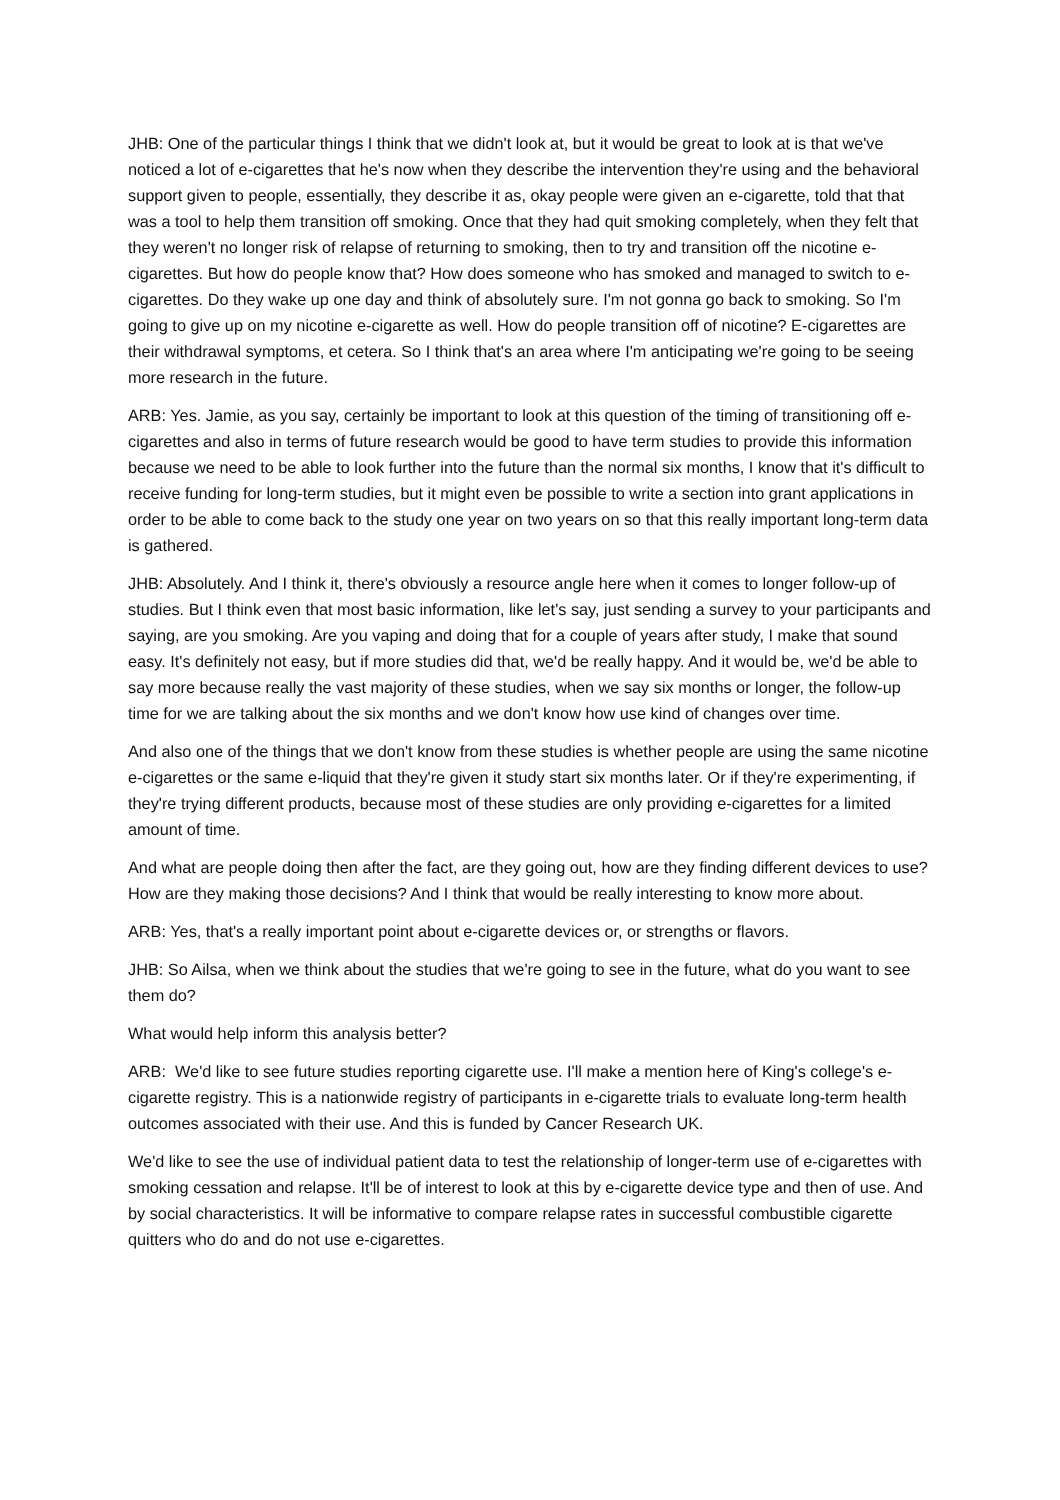JHB: One of the particular things I think that we didn't look at, but it would be great to look at is that we've noticed a lot of e-cigarettes that he's now when they describe the intervention they're using and the behavioral support given to people, essentially, they describe it as, okay people were given an e-cigarette, told that that was a tool to help them transition off smoking. Once that they had quit smoking completely, when they felt that they weren't no longer risk of relapse of returning to smoking, then to try and transition off the nicotine e-cigarettes. But how do people know that? How does someone who has smoked and managed to switch to e-cigarettes. Do they wake up one day and think of absolutely sure. I'm not gonna go back to smoking. So I'm going to give up on my nicotine e-cigarette as well. How do people transition off of nicotine? E-cigarettes are their withdrawal symptoms, et cetera. So I think that's an area where I'm anticipating we're going to be seeing more research in the future.
ARB: Yes. Jamie, as you say, certainly be important to look at this question of the timing of transitioning off e-cigarettes and also in terms of future research would be good to have term studies to provide this information because we need to be able to look further into the future than the normal six months, I know that it's difficult to receive funding for long-term studies, but it might even be possible to write a section into grant applications in order to be able to come back to the study one year on two years on so that this really important long-term data is gathered.
JHB: Absolutely. And I think it, there's obviously a resource angle here when it comes to longer follow-up of studies. But I think even that most basic information, like let's say, just sending a survey to your participants and saying, are you smoking. Are you vaping and doing that for a couple of years after study, I make that sound easy. It's definitely not easy, but if more studies did that, we'd be really happy. And it would be, we'd be able to say more because really the vast majority of these studies, when we say six months or longer, the follow-up time for we are talking about the six months and we don't know how use kind of changes over time.
And also one of the things that we don't know from these studies is whether people are using the same nicotine e-cigarettes or the same e-liquid that they're given it study start six months later. Or if they're experimenting, if they're trying different products, because most of these studies are only providing e-cigarettes for a limited amount of time.
And what are people doing then after the fact, are they going out, how are they finding different devices to use? How are they making those decisions? And I think that would be really interesting to know more about.
ARB: Yes, that's a really important point about e-cigarette devices or, or strengths or flavors.
JHB: So Ailsa, when we think about the studies that we're going to see in the future, what do you want to see them do?
What would help inform this analysis better?
ARB: We'd like to see future studies reporting cigarette use. I'll make a mention here of King's college's e-cigarette registry. This is a nationwide registry of participants in e-cigarette trials to evaluate long-term health outcomes associated with their use. And this is funded by Cancer Research UK.
We'd like to see the use of individual patient data to test the relationship of longer-term use of e-cigarettes with smoking cessation and relapse. It'll be of interest to look at this by e-cigarette device type and then of use. And by social characteristics. It will be informative to compare relapse rates in successful combustible cigarette quitters who do and do not use e-cigarettes.